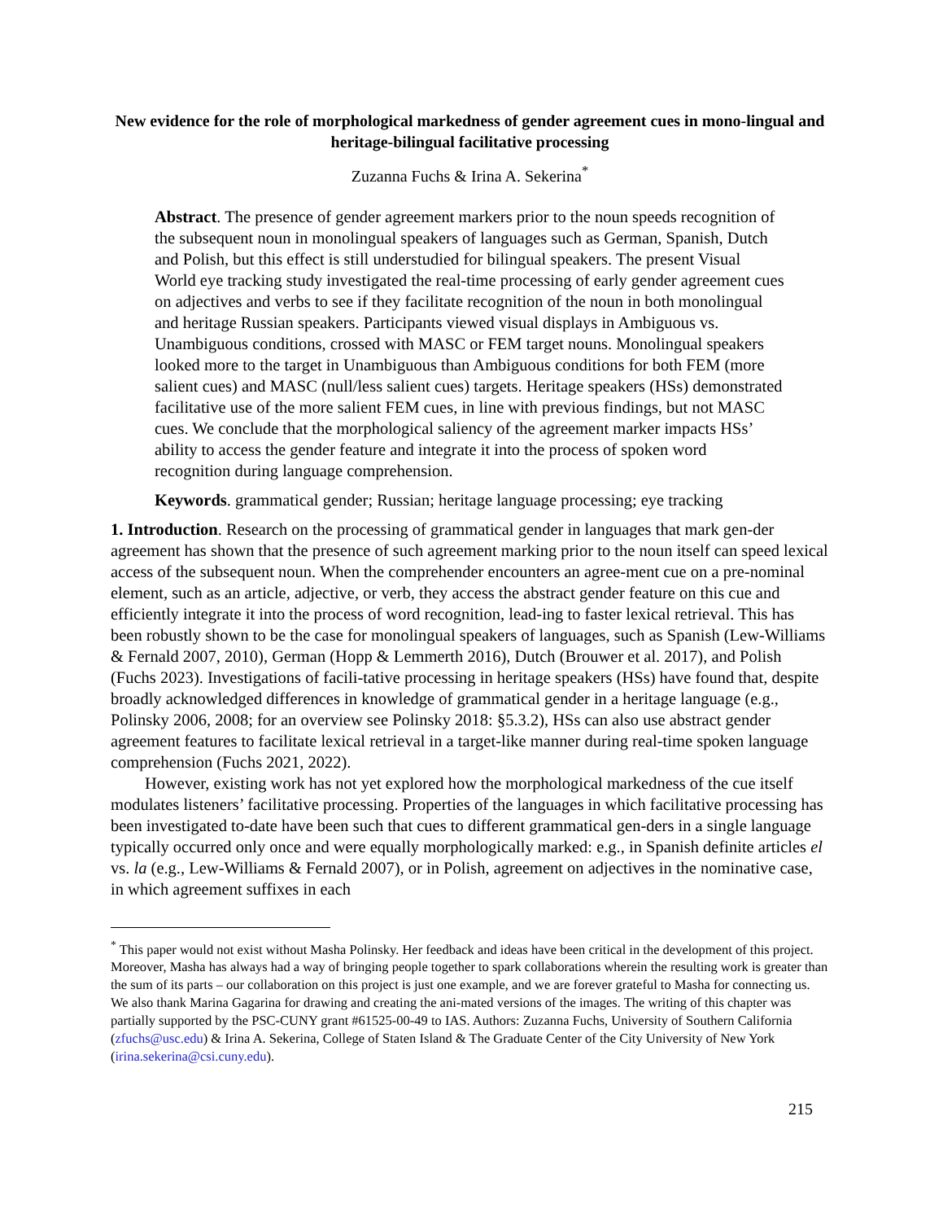New evidence for the role of morphological markedness of gender agreement cues in mono-lingual and heritage-bilingual facilitative processing
Zuzanna Fuchs & Irina A. Sekerina<sup>*</sup>
Abstract. The presence of gender agreement markers prior to the noun speeds recognition of the subsequent noun in monolingual speakers of languages such as German, Spanish, Dutch and Polish, but this effect is still understudied for bilingual speakers. The present Visual World eye tracking study investigated the real-time processing of early gender agreement cues on adjectives and verbs to see if they facilitate recognition of the noun in both monolingual and heritage Russian speakers. Participants viewed visual displays in Ambiguous vs. Unambiguous conditions, crossed with MASC or FEM target nouns. Monolingual speakers looked more to the target in Unambiguous than Ambiguous conditions for both FEM (more salient cues) and MASC (null/less salient cues) targets. Heritage speakers (HSs) demonstrated facilitative use of the more salient FEM cues, in line with previous findings, but not MASC cues. We conclude that the morphological saliency of the agreement marker impacts HSs’ ability to access the gender feature and integrate it into the process of spoken word recognition during language comprehension.
Keywords. grammatical gender; Russian; heritage language processing; eye tracking
1. Introduction. Research on the processing of grammatical gender in languages that mark gen-der agreement has shown that the presence of such agreement marking prior to the noun itself can speed lexical access of the subsequent noun. When the comprehender encounters an agree-ment cue on a pre-nominal element, such as an article, adjective, or verb, they access the abstract gender feature on this cue and efficiently integrate it into the process of word recognition, lead-ing to faster lexical retrieval. This has been robustly shown to be the case for monolingual speakers of languages, such as Spanish (Lew-Williams & Fernald 2007, 2010), German (Hopp & Lemmerth 2016), Dutch (Brouwer et al. 2017), and Polish (Fuchs 2023). Investigations of facili-tative processing in heritage speakers (HSs) have found that, despite broadly acknowledged differences in knowledge of grammatical gender in a heritage language (e.g., Polinsky 2006, 2008; for an overview see Polinsky 2018: §5.3.2), HSs can also use abstract gender agreement features to facilitate lexical retrieval in a target-like manner during real-time spoken language comprehension (Fuchs 2021, 2022).
However, existing work has not yet explored how the morphological markedness of the cue itself modulates listeners’ facilitative processing. Properties of the languages in which facilitative processing has been investigated to-date have been such that cues to different grammatical gen-ders in a single language typically occurred only once and were equally morphologically marked: e.g., in Spanish definite articles el vs. la (e.g., Lew-Williams & Fernald 2007), or in Polish, agreement on adjectives in the nominative case, in which agreement suffixes in each
<sup>*</sup> This paper would not exist without Masha Polinsky. Her feedback and ideas have been critical in the development of this project. Moreover, Masha has always had a way of bringing people together to spark collaborations wherein the resulting work is greater than the sum of its parts – our collaboration on this project is just one example, and we are forever grateful to Masha for connecting us. We also thank Marina Gagarina for drawing and creating the ani-mated versions of the images. The writing of this chapter was partially supported by the PSC-CUNY grant #61525-00-49 to IAS. Authors: Zuzanna Fuchs, University of Southern California (zfuchs@usc.edu) & Irina A. Sekerina, College of Staten Island & The Graduate Center of the City University of New York (irina.sekerina@csi.cuny.edu).
215